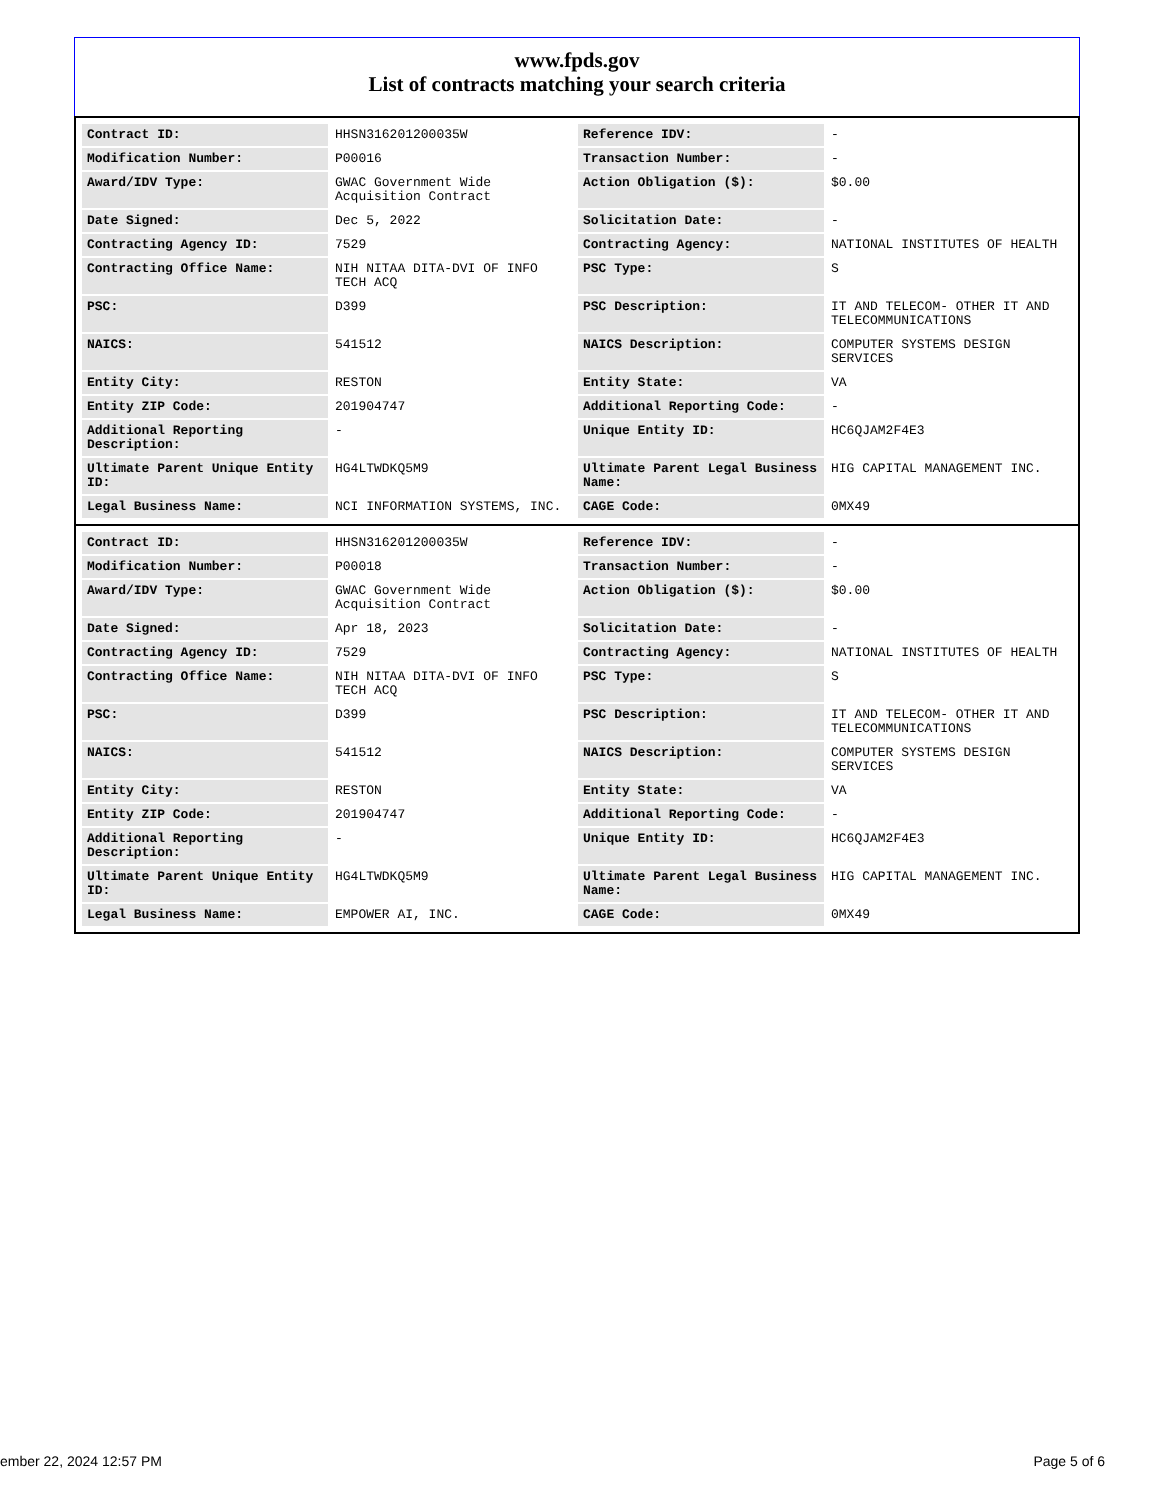www.fpds.gov
List of contracts matching your search criteria
| Contract ID: | HHSN316201200035W | Reference IDV: | - |
| Modification Number: | P00016 | Transaction Number: | - |
| Award/IDV Type: | GWAC Government Wide Acquisition Contract | Action Obligation ($): | $0.00 |
| Date Signed: | Dec 5, 2022 | Solicitation Date: | - |
| Contracting Agency ID: | 7529 | Contracting Agency: | NATIONAL INSTITUTES OF HEALTH |
| Contracting Office Name: | NIH NITAA DITA-DVI OF INFO TECH ACQ | PSC Type: | S |
| PSC: | D399 | PSC Description: | IT AND TELECOM- OTHER IT AND TELECOMMUNICATIONS |
| NAICS: | 541512 | NAICS Description: | COMPUTER SYSTEMS DESIGN SERVICES |
| Entity City: | RESTON | Entity State: | VA |
| Entity ZIP Code: | 201904747 | Additional Reporting Code: | - |
| Additional Reporting Description: | - | Unique Entity ID: | HC6QJAM2F4E3 |
| Ultimate Parent Unique Entity ID: | HG4LTWDKQ5M9 | Ultimate Parent Legal Business Name: | HIG CAPITAL MANAGEMENT INC. |
| Legal Business Name: | NCI INFORMATION SYSTEMS, INC. | CAGE Code: | 0MX49 |
| Contract ID: | HHSN316201200035W | Reference IDV: | - |
| Modification Number: | P00018 | Transaction Number: | - |
| Award/IDV Type: | GWAC Government Wide Acquisition Contract | Action Obligation ($): | $0.00 |
| Date Signed: | Apr 18, 2023 | Solicitation Date: | - |
| Contracting Agency ID: | 7529 | Contracting Agency: | NATIONAL INSTITUTES OF HEALTH |
| Contracting Office Name: | NIH NITAA DITA-DVI OF INFO TECH ACQ | PSC Type: | S |
| PSC: | D399 | PSC Description: | IT AND TELECOM- OTHER IT AND TELECOMMUNICATIONS |
| NAICS: | 541512 | NAICS Description: | COMPUTER SYSTEMS DESIGN SERVICES |
| Entity City: | RESTON | Entity State: | VA |
| Entity ZIP Code: | 201904747 | Additional Reporting Code: | - |
| Additional Reporting Description: | - | Unique Entity ID: | HC6QJAM2F4E3 |
| Ultimate Parent Unique Entity ID: | HG4LTWDKQ5M9 | Ultimate Parent Legal Business Name: | HIG CAPITAL MANAGEMENT INC. |
| Legal Business Name: | EMPOWER AI, INC. | CAGE Code: | 0MX49 |
ember 22, 2024 12:57 PM Page 5 of 6